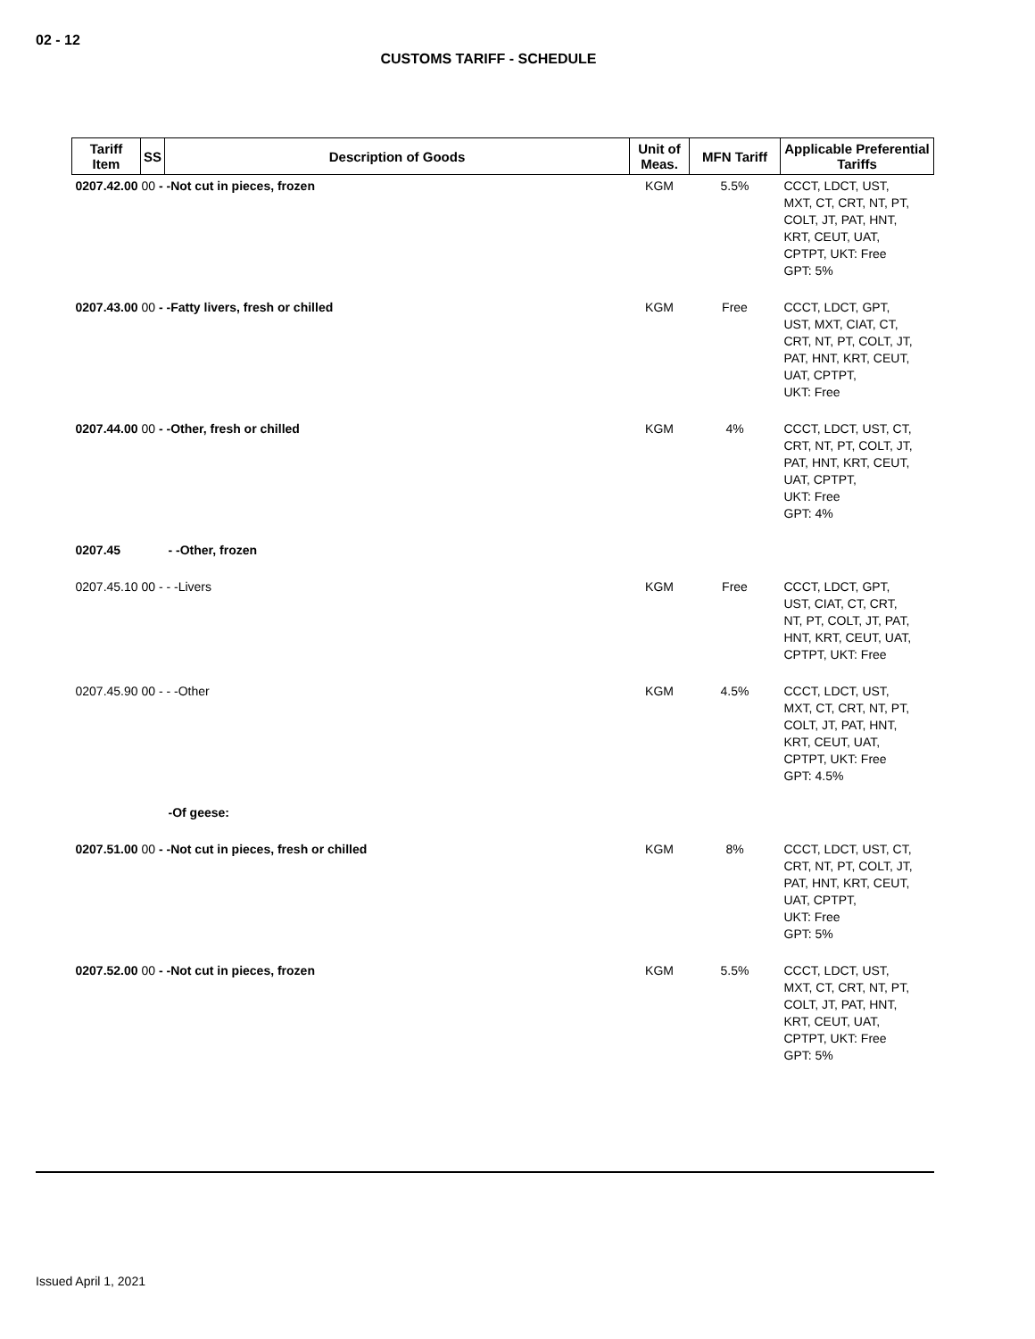02 - 12
CUSTOMS TARIFF - SCHEDULE
| Tariff Item | SS | Description of Goods | Unit of Meas. | MFN Tariff | Applicable Preferential Tariffs |
| --- | --- | --- | --- | --- | --- |
| 0207.42.00 00 - -Not cut in pieces, frozen | | | KGM | 5.5% | CCCT, LDCT, UST, MXT, CT, CRT, NT, PT, COLT, JT, PAT, HNT, KRT, CEUT, UAT, CPTPT, UKT: Free GPT: 5% |
| 0207.43.00 00 - -Fatty livers, fresh or chilled | | | KGM | Free | CCCT, LDCT, GPT, UST, MXT, CIAT, CT, CRT, NT, PT, COLT, JT, PAT, HNT, KRT, CEUT, UAT, CPTPT, UKT: Free |
| 0207.44.00 00 - -Other, fresh or chilled | | | KGM | 4% | CCCT, LDCT, UST, CT, CRT, NT, PT, COLT, JT, PAT, HNT, KRT, CEUT, UAT, CPTPT, UKT: Free GPT: 4% |
| 0207.45 | | - -Other, frozen | | | |
| 0207.45.10 00 - - -Livers | | | KGM | Free | CCCT, LDCT, GPT, UST, CIAT, CT, CRT, NT, PT, COLT, JT, PAT, HNT, KRT, CEUT, UAT, CPTPT, UKT: Free |
| 0207.45.90 00 - - -Other | | | KGM | 4.5% | CCCT, LDCT, UST, MXT, CT, CRT, NT, PT, COLT, JT, PAT, HNT, KRT, CEUT, UAT, CPTPT, UKT: Free GPT: 4.5% |
| | | -Of geese: | | | |
| 0207.51.00 00 - -Not cut in pieces, fresh or chilled | | | KGM | 8% | CCCT, LDCT, UST, CT, CRT, NT, PT, COLT, JT, PAT, HNT, KRT, CEUT, UAT, CPTPT, UKT: Free GPT: 5% |
| 0207.52.00 00 - -Not cut in pieces, frozen | | | KGM | 5.5% | CCCT, LDCT, UST, MXT, CT, CRT, NT, PT, COLT, JT, PAT, HNT, KRT, CEUT, UAT, CPTPT, UKT: Free GPT: 5% |
Issued April 1, 2021